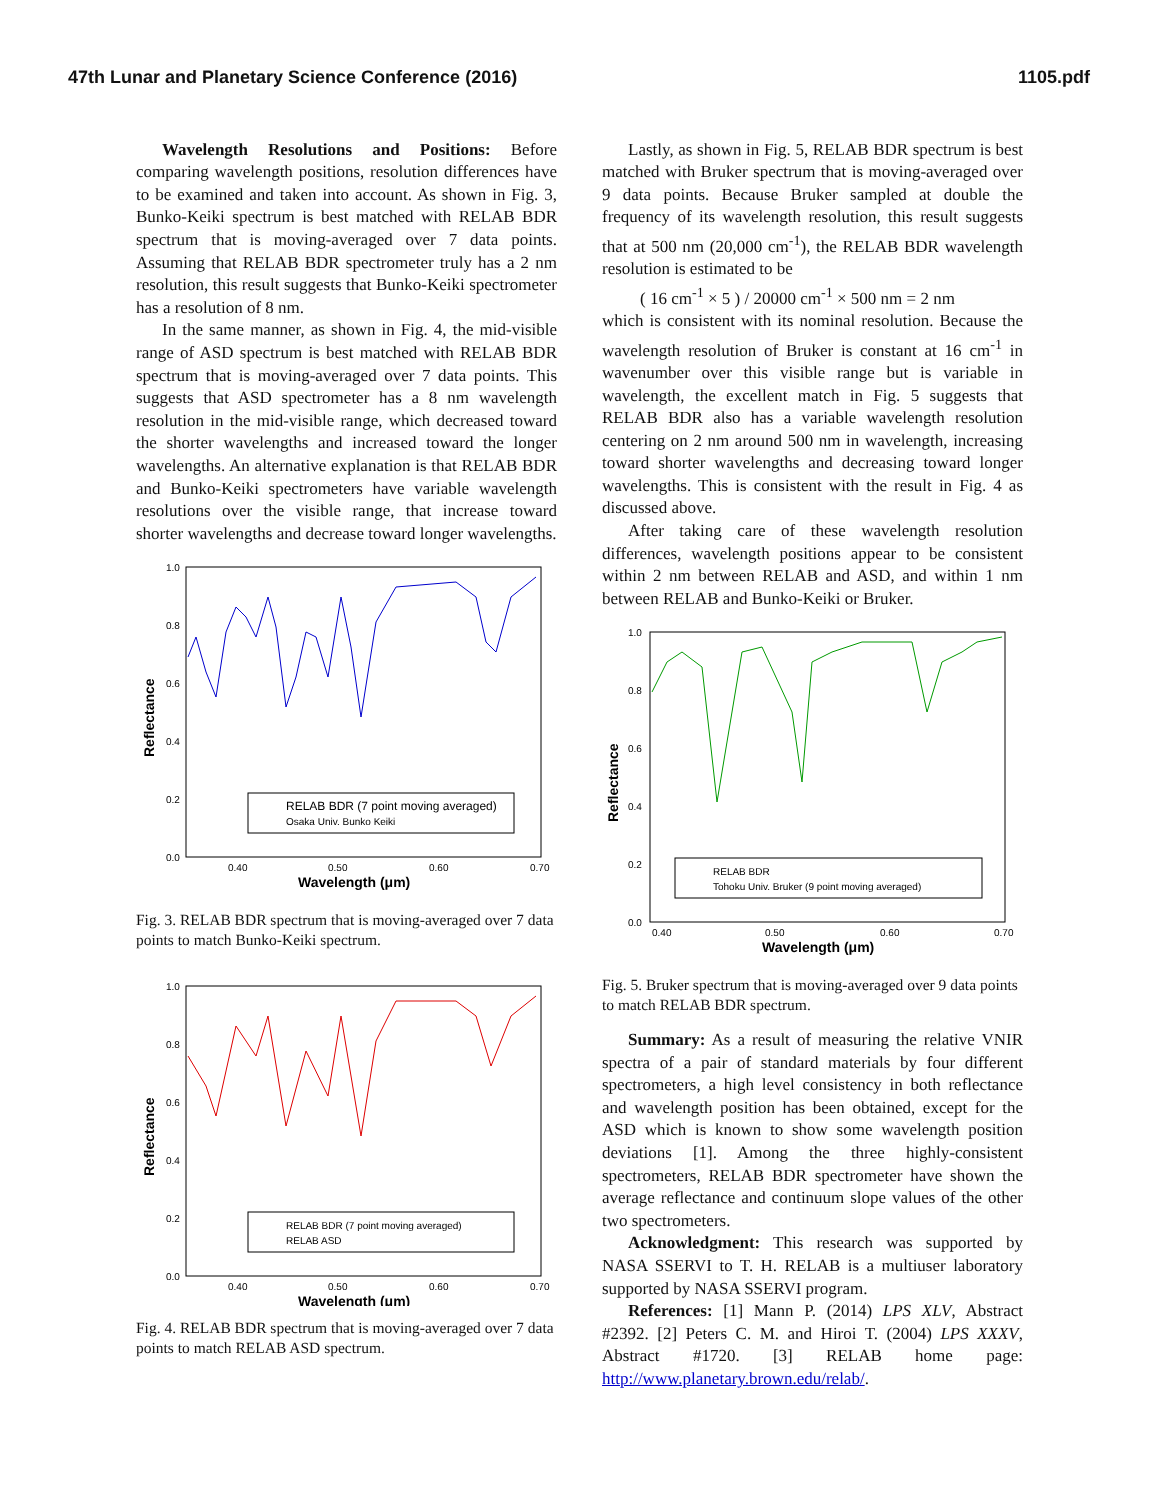47th Lunar and Planetary Science Conference (2016) 1105.pdf
Wavelength Resolutions and Positions: Before comparing wavelength positions, resolution differences have to be examined and taken into account. As shown in Fig. 3, Bunko-Keiki spectrum is best matched with RELAB BDR spectrum that is moving-averaged over 7 data points. Assuming that RELAB BDR spectrometer truly has a 2 nm resolution, this result suggests that Bunko-Keiki spectrometer has a resolution of 8 nm.
In the same manner, as shown in Fig. 4, the mid-visible range of ASD spectrum is best matched with RELAB BDR spectrum that is moving-averaged over 7 data points. This suggests that ASD spectrometer has a 8 nm wavelength resolution in the mid-visible range, which decreased toward the shorter wavelengths and increased toward the longer wavelengths. An alternative explanation is that RELAB BDR and Bunko-Keiki spectrometers have variable wavelength resolutions over the visible range, that increase toward shorter wavelengths and decrease toward longer wavelengths.
1.0
0.8
0.6
0.4
0.2
0.0
0.40
0.50
0.60
0.70
Wavelength (μm)
Reflectance
RELAB BDR (7 point moving averaged)
Osaka Univ. Bunko Keiki
Fig. 3. RELAB BDR spectrum that is moving-averaged over 7 data points to match Bunko-Keiki spectrum.
1.0
0.8
0.6
0.4
0.2
0.0
0.40
0.50
0.60
0.70
Wavelength (μm)
Reflectance
RELAB BDR (7 point moving averaged)
RELAB ASD
Fig. 4. RELAB BDR spectrum that is moving-averaged over 7 data points to match RELAB ASD spectrum.
Lastly, as shown in Fig. 5, RELAB BDR spectrum is best matched with Bruker spectrum that is moving-averaged over 9 data points. Because Bruker sampled at double the frequency of its wavelength resolution, this result suggests that at 500 nm (20,000 cm<sup>-1</sup>), the RELAB BDR wavelength resolution is estimated to be
( 16 cm<sup>-1</sup> × 5 ) / 20000 cm<sup>-1</sup> × 500 nm = 2 nm
which is consistent with its nominal resolution. Because the wavelength resolution of Bruker is constant at 16 cm<sup>-1</sup> in wavenumber over this visible range but is variable in wavelength, the excellent match in Fig. 5 suggests that RELAB BDR also has a variable wavelength resolution centering on 2 nm around 500 nm in wavelength, increasing toward shorter wavelengths and decreasing toward longer wavelengths. This is consistent with the result in Fig. 4 as discussed above.
After taking care of these wavelength resolution differences, wavelength positions appear to be consistent within 2 nm between RELAB and ASD, and within 1 nm between RELAB and Bunko-Keiki or Bruker.
1.0
0.8
0.6
0.4
0.2
0.0
0.40
0.50
0.60
0.70
Wavelength (μm)
Reflectance
RELAB BDR
Tohoku Univ. Bruker (9 point moving averaged)
Fig. 5. Bruker spectrum that is moving-averaged over 9 data points to match RELAB BDR spectrum.
Summary: As a result of measuring the relative VNIR spectra of a pair of standard materials by four different spectrometers, a high level consistency in both reflectance and wavelength position has been obtained, except for the ASD which is known to show some wavelength position deviations [1]. Among the three highly-consistent spectrometers, RELAB BDR spectrometer have shown the average reflectance and continuum slope values of the other two spectrometers.
Acknowledgment: This research was supported by NASA SSERVI to T. H. RELAB is a multiuser laboratory supported by NASA SSERVI program.
References: [1] Mann P. (2014) LPS XLV, Abstract #2392. [2] Peters C. M. and Hiroi T. (2004) LPS XXXV, Abstract #1720. [3] RELAB home page: http://www.planetary.brown.edu/relab/.